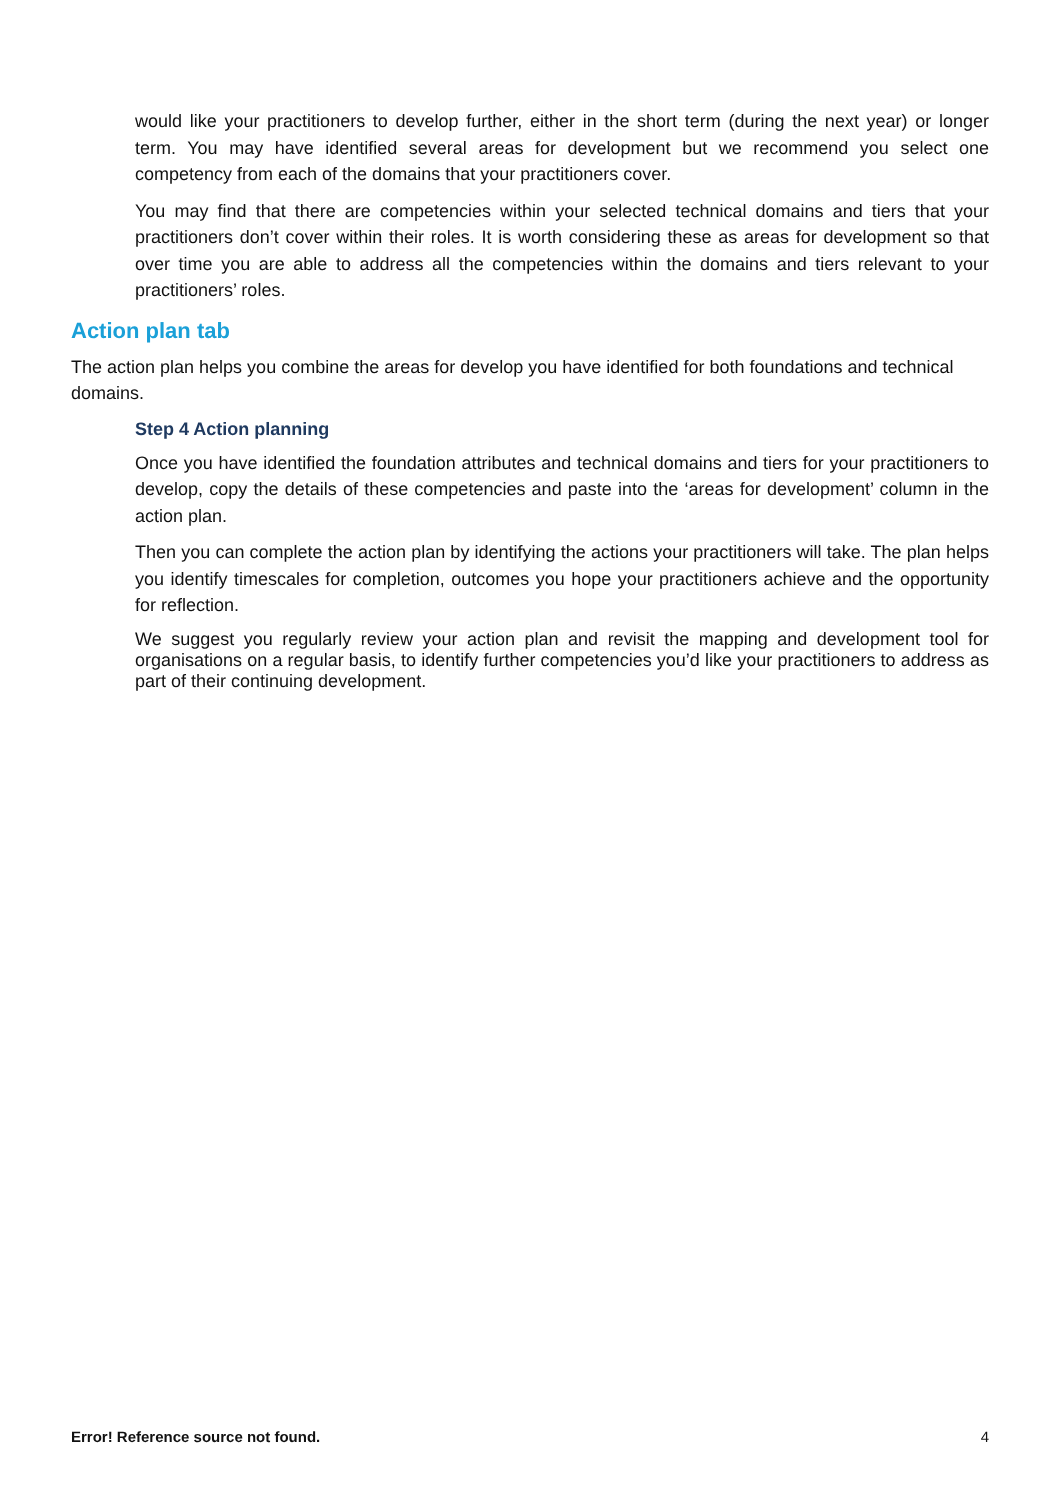would like your practitioners to develop further, either in the short term (during the next year) or longer term. You may have identified several areas for development but we recommend you select one competency from each of the domains that your practitioners cover.
You may find that there are competencies within your selected technical domains and tiers that your practitioners don’t cover within their roles. It is worth considering these as areas for development so that over time you are able to address all the competencies within the domains and tiers relevant to your practitioners’ roles.
Action plan tab
The action plan helps you combine the areas for develop you have identified for both foundations and technical domains.
Step 4 Action planning
Once you have identified the foundation attributes and technical domains and tiers for your practitioners to develop, copy the details of these competencies and paste into the ‘areas for development’ column in the action plan.
Then you can complete the action plan by identifying the actions your practitioners will take. The plan helps you identify timescales for completion, outcomes you hope your practitioners achieve and the opportunity for reflection.
We suggest you regularly review your action plan and revisit the mapping and development tool for organisations on a regular basis, to identify further competencies you’d like your practitioners to address as part of their continuing development.
Error! Reference source not found. 4